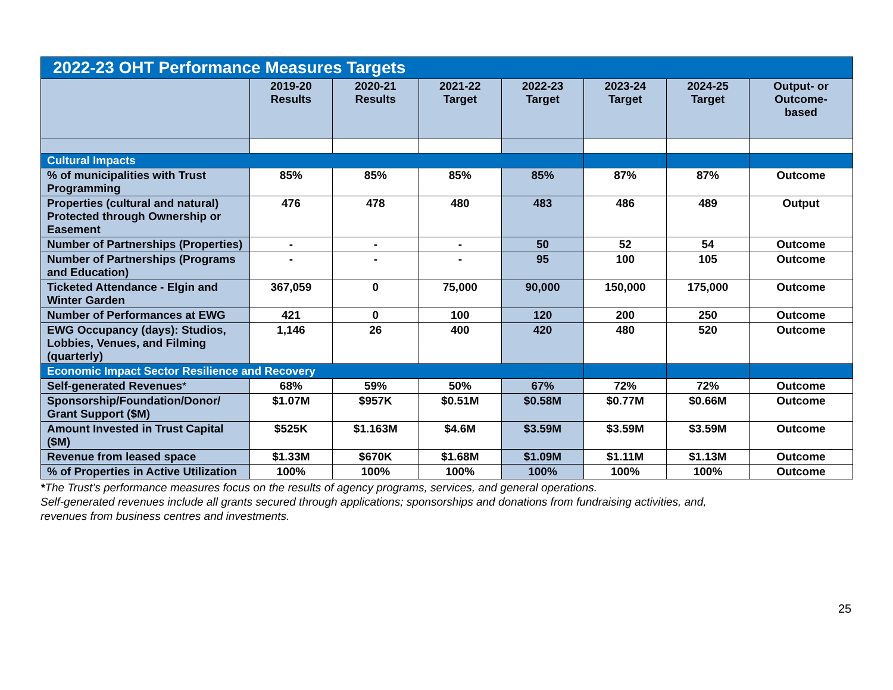| 2022-23 OHT Performance Measures Targets | | | | | | | |
| --- | --- | --- | --- | --- | --- | --- | --- |
| | 2019-20 Results | 2020-21 Results | 2021-22 Target | 2022-23 Target | 2023-24 Target | 2024-25 Target | Output- or Outcome- based |
| Cultural Impacts | | | | | | | |
| % of municipalities with Trust Programming | 85% | 85% | 85% | 85% | 87% | 87% | Outcome |
| Properties (cultural and natural) Protected through Ownership or Easement | 476 | 478 | 480 | 483 | 486 | 489 | Output |
| Number of Partnerships (Properties) | - | - | - | 50 | 52 | 54 | Outcome |
| Number of Partnerships (Programs and Education) | - | - | - | 95 | 100 | 105 | Outcome |
| Ticketed Attendance - Elgin and Winter Garden | 367,059 | 0 | 75,000 | 90,000 | 150,000 | 175,000 | Outcome |
| Number of Performances at EWG | 421 | 0 | 100 | 120 | 200 | 250 | Outcome |
| EWG Occupancy (days): Studios, Lobbies, Venues, and Filming (quarterly) | 1,146 | 26 | 400 | 420 | 480 | 520 | Outcome |
| Economic Impact Sector Resilience and Recovery | | | | | | | |
| Self-generated Revenues * | 68% | 59% | 50% | 67% | 72% | 72% | Outcome |
| Sponsorship/Foundation/Donor/ Grant Support ($M) | $1.07M | $957K | $0.51M | $0.58M | $0.77M | $0.66M | Outcome |
| Amount Invested in Trust Capital ($M) | $525K | $1.163M | $4.6M | $3.59M | $3.59M | $3.59M | Outcome |
| Revenue from leased space | $1.33M | $670K | $1.68M | $1.09M | $1.11M | $1.13M | Outcome |
| % of Properties in Active Utilization | 100% | 100% | 100% | 100% | 100% | 100% | Outcome |
*The Trust’s performance measures focus on the results of agency programs, services, and general operations.
Self-generated revenues include all grants secured through applications; sponsorships and donations from fundraising activities, and,
revenues from business centres and investments.
25